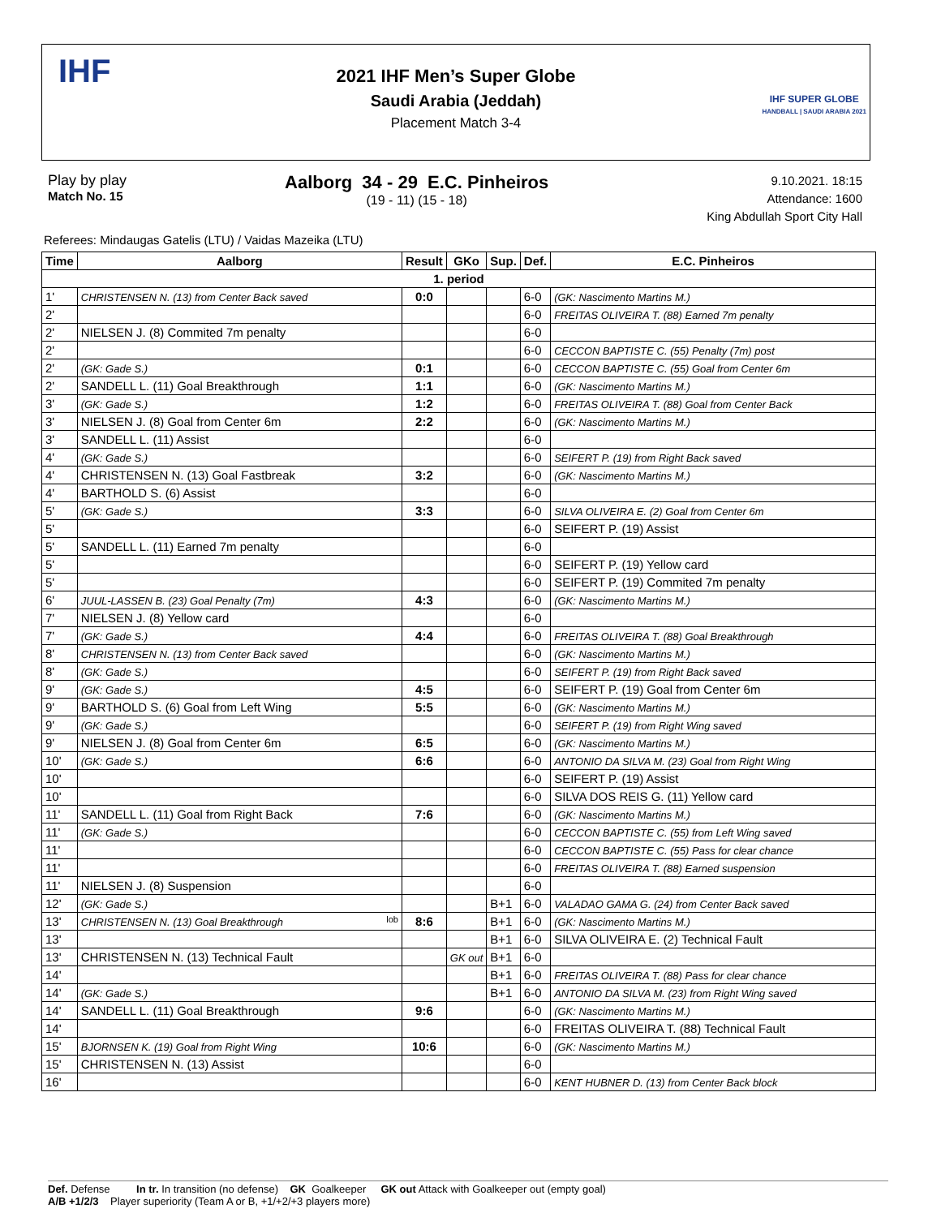IHF
2021 IHF Men’s Super Globe
Saudi Arabia (Jeddah)
Placement Match 3-4
IHF SUPER GLOBE
HANDBALL | SAUDI ARABIA 2021
Play by play
Match No. 15
Aalborg 34 - 29 E.C. Pinheiros
(19 - 11) (15 - 18)
9.10.2021. 18:15
Attendance: 1600
King Abdullah Sport City Hall
Referees: Mindaugas Gatelis (LTU) / Vaidas Mazeika (LTU)
| Time | Aalborg | Result | GKo | Sup. | Def. | E.C. Pinheiros |
| --- | --- | --- | --- | --- | --- | --- |
| 1. period | | | | | | |
| 1' | CHRISTENSEN N. (13) from Center Back saved | 0:0 | | | 6-0 | (GK: Nascimento Martins M.) |
| 2' | | | | | 6-0 | FREITAS OLIVEIRA T. (88) Earned 7m penalty |
| 2' | NIELSEN J. (8) Commited 7m penalty | | | | 6-0 | |
| 2' | | | | | 6-0 | CECCON BAPTISTE C. (55) Penalty (7m) post |
| 2' | (GK: Gade S.) | 0:1 | | | 6-0 | CECCON BAPTISTE C. (55) Goal from Center 6m |
| 2' | SANDELL L. (11) Goal Breakthrough | 1:1 | | | 6-0 | (GK: Nascimento Martins M.) |
| 3' | (GK: Gade S.) | 1:2 | | | 6-0 | FREITAS OLIVEIRA T. (88) Goal from Center Back |
| 3' | NIELSEN J. (8) Goal from Center 6m | 2:2 | | | 6-0 | (GK: Nascimento Martins M.) |
| 3' | SANDELL L. (11) Assist | | | | 6-0 | |
| 4' | (GK: Gade S.) | | | | 6-0 | SEIFERT P. (19) from Right Back saved |
| 4' | CHRISTENSEN N. (13) Goal Fastbreak | 3:2 | | | 6-0 | (GK: Nascimento Martins M.) |
| 4' | BARTHOLD S. (6) Assist | | | | 6-0 | |
| 5' | (GK: Gade S.) | 3:3 | | | 6-0 | SILVA OLIVEIRA E. (2) Goal from Center 6m |
| 5' | | | | | 6-0 | SEIFERT P. (19) Assist |
| 5' | SANDELL L. (11) Earned 7m penalty | | | | 6-0 | |
| 5' | | | | | 6-0 | SEIFERT P. (19) Yellow card |
| 5' | | | | | 6-0 | SEIFERT P. (19) Commited 7m penalty |
| 6' | JUUL-LASSEN B. (23) Goal Penalty (7m) | 4:3 | | | 6-0 | (GK: Nascimento Martins M.) |
| 7' | NIELSEN J. (8) Yellow card | | | | 6-0 | |
| 7' | (GK: Gade S.) | 4:4 | | | 6-0 | FREITAS OLIVEIRA T. (88) Goal Breakthrough |
| 8' | CHRISTENSEN N. (13) from Center Back saved | | | | 6-0 | (GK: Nascimento Martins M.) |
| 8' | (GK: Gade S.) | | | | 6-0 | SEIFERT P. (19) from Right Back saved |
| 9' | (GK: Gade S.) | 4:5 | | | 6-0 | SEIFERT P. (19) Goal from Center 6m |
| 9' | BARTHOLD S. (6) Goal from Left Wing | 5:5 | | | 6-0 | (GK: Nascimento Martins M.) |
| 9' | (GK: Gade S.) | | | | 6-0 | SEIFERT P. (19) from Right Wing saved |
| 9' | NIELSEN J. (8) Goal from Center 6m | 6:5 | | | 6-0 | (GK: Nascimento Martins M.) |
| 10' | (GK: Gade S.) | 6:6 | | | 6-0 | ANTONIO DA SILVA M. (23) Goal from Right Wing |
| 10' | | | | | 6-0 | SEIFERT P. (19) Assist |
| 10' | | | | | 6-0 | SILVA DOS REIS G. (11) Yellow card |
| 11' | SANDELL L. (11) Goal from Right Back | 7:6 | | | 6-0 | (GK: Nascimento Martins M.) |
| 11' | (GK: Gade S.) | | | | 6-0 | CECCON BAPTISTE C. (55) from Left Wing saved |
| 11' | | | | | 6-0 | CECCON BAPTISTE C. (55) Pass for clear chance |
| 11' | | | | | 6-0 | FREITAS OLIVEIRA T. (88) Earned suspension |
| 11' | NIELSEN J. (8) Suspension | | | | 6-0 | |
| 12' | (GK: Gade S.) | | | B+1 | 6-0 | VALADAO GAMA G. (24) from Center Back saved |
| 13' | CHRISTENSEN N. (13) Goal Breakthrough lob | 8:6 | | B+1 | 6-0 | (GK: Nascimento Martins M.) |
| 13' | | | | B+1 | 6-0 | SILVA OLIVEIRA E. (2) Technical Fault |
| 13' | CHRISTENSEN N. (13) Technical Fault | | GK out | B+1 | 6-0 | |
| 14' | | | | B+1 | 6-0 | FREITAS OLIVEIRA T. (88) Pass for clear chance |
| 14' | (GK: Gade S.) | | | B+1 | 6-0 | ANTONIO DA SILVA M. (23) from Right Wing saved |
| 14' | SANDELL L. (11) Goal Breakthrough | 9:6 | | | 6-0 | (GK: Nascimento Martins M.) |
| 14' | | | | | 6-0 | FREITAS OLIVEIRA T. (88) Technical Fault |
| 15' | BJORNSEN K. (19) Goal from Right Wing | 10:6 | | | 6-0 | (GK: Nascimento Martins M.) |
| 15' | CHRISTENSEN N. (13) Assist | | | | 6-0 | |
| 16' | | | | | 6-0 | KENT HUBNER D. (13) from Center Back block |
Def. Defense In tr. In transition (no defense) GK Goalkeeper GK out Attack with Goalkeeper out (empty goal)
A/B +1/2/3 Player superiority (Team A or B, +1/+2/+3 players more)